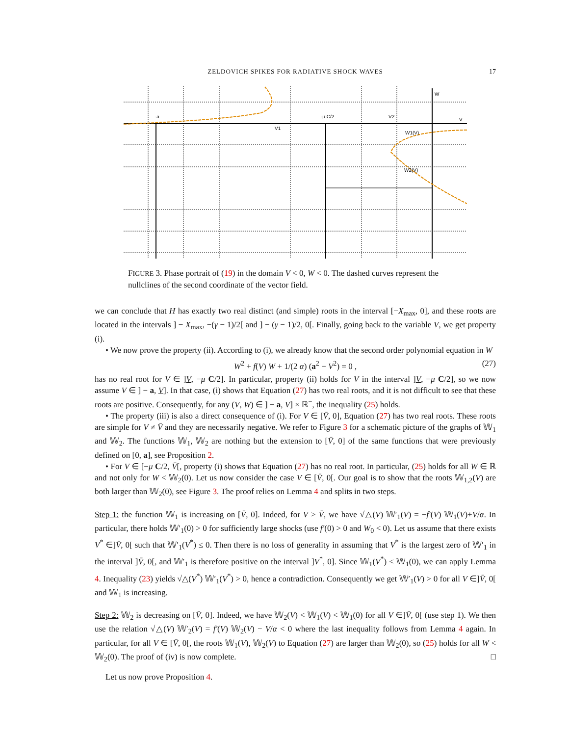ZELDOVICH SPIKES FOR RADIATIVE SHOCK WAVES
17
-a
-μ C/2
V2
V1
W1(V)
W2(V)
W
V
FIGURE 3. Phase portrait of (19) in the domain V < 0, W < 0. The dashed curves represent the nullclines of the second coordinate of the vector field.
we can conclude that H has exactly two real distinct (and simple) roots in the interval [−X<sub>max</sub>, 0], and these roots are located in the intervals ] − X<sub>max</sub>, −(γ − 1)/2[ and ] − (γ − 1)/2, 0[. Finally, going back to the variable V, we get property (i).
• We now prove the property (ii). According to (i), we already know that the second order polynomial equation in W
W<sup>2</sup> + f(V) W + 1/(2 α) (a<sup>2</sup> − V<sup>2</sup>) = 0 , (27)
has no real root for V ∈ ]V, −μ C/2]. In particular, property (ii) holds for V in the interval ]V, −μ C/2], so we now assume V ∈ ] − a, V]. In that case, (i) shows that Equation (27) has two real roots, and it is not difficult to see that these roots are positive. Consequently, for any (V, W) ∈ ] − a, V] × ℝ<sup>−</sup>, the inequality (25) holds.
• The property (iii) is also a direct consequence of (i). For V ∈ [V̄, 0], Equation (27) has two real roots. These roots are simple for V ≠ V̄ and they are necessarily negative. We refer to Figure 3 for a schematic picture of the graphs of 𝕎<sub>1</sub> and 𝕎<sub>2</sub>. The functions 𝕎<sub>1</sub>, 𝕎<sub>2</sub> are nothing but the extension to [V̄, 0] of the same functions that were previously defined on [0, a], see Proposition 2.
• For V ∈ [−μ C/2, V̄[, property (i) shows that Equation (27) has no real root. In particular, (25) holds for all W ∈ ℝ and not only for W < 𝕎<sub>2</sub>(0). Let us now consider the case V ∈ [V̄, 0[. Our goal is to show that the roots 𝕎<sub>1,2</sub>(V) are both larger than 𝕎<sub>2</sub>(0), see Figure 3. The proof relies on Lemma 4 and splits in two steps.
Step 1: the function 𝕎<sub>1</sub> is increasing on [V̄, 0]. Indeed, for V > V̄, we have √△(V) 𝕎′<sub>1</sub>(V) = −f′(V) 𝕎<sub>1</sub>(V)+V/α. In particular, there holds 𝕎′<sub>1</sub>(0) > 0 for sufficiently large shocks (use f′(0) > 0 and W<sub>0</sub> < 0). Let us assume that there exists V<sup>*</sup> ∈]V̄, 0[ such that 𝕎′<sub>1</sub>(V<sup>*</sup>) ≤ 0. Then there is no loss of generality in assuming that V<sup>*</sup> is the largest zero of 𝕎′<sub>1</sub> in the interval ]V̄, 0[, and 𝕎′<sub>1</sub> is therefore positive on the interval ]V<sup>*</sup>, 0]. Since 𝕎<sub>1</sub>(V<sup>*</sup>) < 𝕎<sub>1</sub>(0), we can apply Lemma 4. Inequality (23) yields √△(V<sup>*</sup>) 𝕎′<sub>1</sub>(V<sup>*</sup>) > 0, hence a contradiction. Consequently we get 𝕎′<sub>1</sub>(V) > 0 for all V ∈]V̄, 0[ and 𝕎<sub>1</sub> is increasing.
Step 2: 𝕎<sub>2</sub> is decreasing on [V̄, 0]. Indeed, we have 𝕎<sub>2</sub>(V) < 𝕎<sub>1</sub>(V) < 𝕎<sub>1</sub>(0) for all V ∈]V̄, 0[ (use step 1). We then use the relation √△(V) 𝕎′<sub>2</sub>(V) = f′(V) 𝕎<sub>2</sub>(V) − V/α < 0 where the last inequality follows from Lemma 4 again. In particular, for all V ∈ [V̄, 0[, the roots 𝕎<sub>1</sub>(V), 𝕎<sub>2</sub>(V) to Equation (27) are larger than 𝕎<sub>2</sub>(0), so (25) holds for all W < 𝕎<sub>2</sub>(0). The proof of (iv) is now complete. □
Let us now prove Proposition 4.